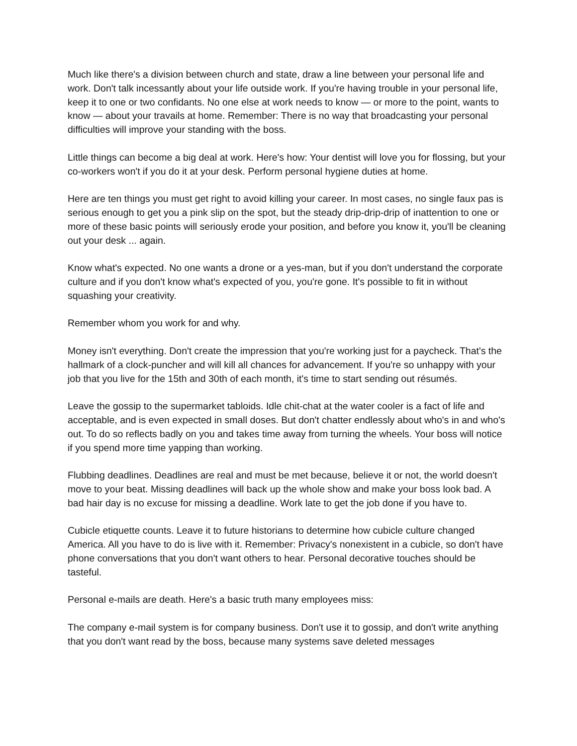Much like there's a division between church and state, draw a line between your personal life and work. Don't talk incessantly about your life outside work. If you're having trouble in your personal life, keep it to one or two confidants. No one else at work needs to know — or more to the point, wants to know — about your travails at home. Remember: There is no way that broadcasting your personal difficulties will improve your standing with the boss.
Little things can become a big deal at work. Here's how: Your dentist will love you for flossing, but your co-workers won't if you do it at your desk. Perform personal hygiene duties at home.
Here are ten things you must get right to avoid killing your career. In most cases, no single faux pas is serious enough to get you a pink slip on the spot, but the steady drip-drip-drip of inattention to one or more of these basic points will seriously erode your position, and before you know it, you'll be cleaning out your desk ... again.
Know what's expected. No one wants a drone or a yes-man, but if you don't understand the corporate culture and if you don't know what's expected of you, you're gone. It's possible to fit in without squashing your creativity.
Remember whom you work for and why.
Money isn't everything. Don't create the impression that you're working just for a paycheck. That's the hallmark of a clock-puncher and will kill all chances for advancement. If you're so unhappy with your job that you live for the 15th and 30th of each month, it's time to start sending out résumés.
Leave the gossip to the supermarket tabloids. Idle chit-chat at the water cooler is a fact of life and acceptable, and is even expected in small doses. But don't chatter endlessly about who's in and who's out. To do so reflects badly on you and takes time away from turning the wheels. Your boss will notice if you spend more time yapping than working.
Flubbing deadlines. Deadlines are real and must be met because, believe it or not, the world doesn't move to your beat. Missing deadlines will back up the whole show and make your boss look bad. A bad hair day is no excuse for missing a deadline. Work late to get the job done if you have to.
Cubicle etiquette counts. Leave it to future historians to determine how cubicle culture changed America. All you have to do is live with it. Remember: Privacy's nonexistent in a cubicle, so don't have phone conversations that you don't want others to hear. Personal decorative touches should be tasteful.
Personal e-mails are death. Here's a basic truth many employees miss:
The company e-mail system is for company business. Don't use it to gossip, and don't write anything that you don't want read by the boss, because many systems save deleted messages